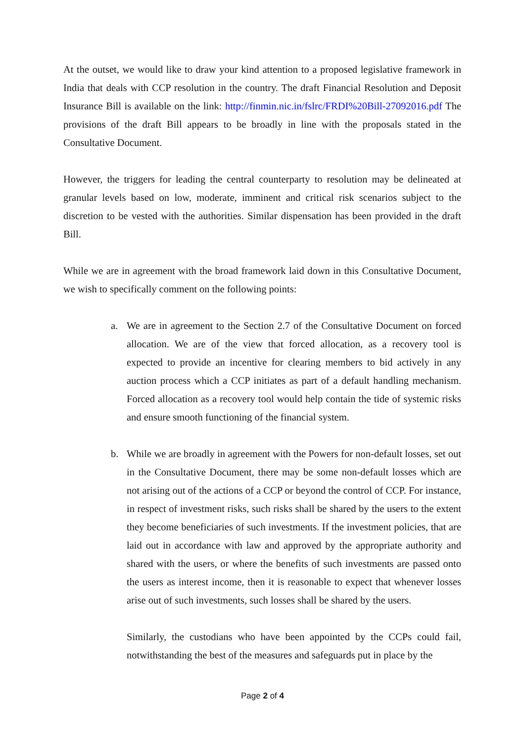At the outset, we would like to draw your kind attention to a proposed legislative framework in India that deals with CCP resolution in the country. The draft Financial Resolution and Deposit Insurance Bill is available on the link: http://finmin.nic.in/fslrc/FRDI%20Bill-27092016.pdf The provisions of the draft Bill appears to be broadly in line with the proposals stated in the Consultative Document.
However, the triggers for leading the central counterparty to resolution may be delineated at granular levels based on low, moderate, imminent and critical risk scenarios subject to the discretion to be vested with the authorities. Similar dispensation has been provided in the draft Bill.
While we are in agreement with the broad framework laid down in this Consultative Document, we wish to specifically comment on the following points:
a. We are in agreement to the Section 2.7 of the Consultative Document on forced allocation. We are of the view that forced allocation, as a recovery tool is expected to provide an incentive for clearing members to bid actively in any auction process which a CCP initiates as part of a default handling mechanism. Forced allocation as a recovery tool would help contain the tide of systemic risks and ensure smooth functioning of the financial system.
b. While we are broadly in agreement with the Powers for non-default losses, set out in the Consultative Document, there may be some non-default losses which are not arising out of the actions of a CCP or beyond the control of CCP. For instance, in respect of investment risks, such risks shall be shared by the users to the extent they become beneficiaries of such investments. If the investment policies, that are laid out in accordance with law and approved by the appropriate authority and shared with the users, or where the benefits of such investments are passed onto the users as interest income, then it is reasonable to expect that whenever losses arise out of such investments, such losses shall be shared by the users.
Similarly, the custodians who have been appointed by the CCPs could fail, notwithstanding the best of the measures and safeguards put in place by the
Page 2 of 4